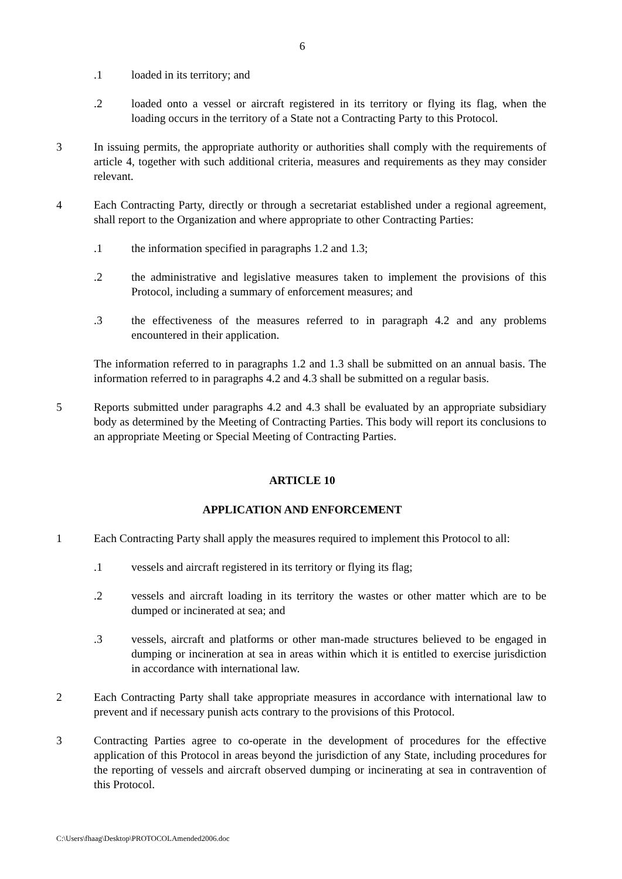6
.1 loaded in its territory; and
.2 loaded onto a vessel or aircraft registered in its territory or flying its flag, when the loading occurs in the territory of a State not a Contracting Party to this Protocol.
3 In issuing permits, the appropriate authority or authorities shall comply with the requirements of article 4, together with such additional criteria, measures and requirements as they may consider relevant.
4 Each Contracting Party, directly or through a secretariat established under a regional agreement, shall report to the Organization and where appropriate to other Contracting Parties:
.1 the information specified in paragraphs 1.2 and 1.3;
.2 the administrative and legislative measures taken to implement the provisions of this Protocol, including a summary of enforcement measures; and
.3 the effectiveness of the measures referred to in paragraph 4.2 and any problems encountered in their application.
The information referred to in paragraphs 1.2 and 1.3 shall be submitted on an annual basis. The information referred to in paragraphs 4.2 and 4.3 shall be submitted on a regular basis.
5 Reports submitted under paragraphs 4.2 and 4.3 shall be evaluated by an appropriate subsidiary body as determined by the Meeting of Contracting Parties. This body will report its conclusions to an appropriate Meeting or Special Meeting of Contracting Parties.
ARTICLE 10
APPLICATION AND ENFORCEMENT
1 Each Contracting Party shall apply the measures required to implement this Protocol to all:
.1 vessels and aircraft registered in its territory or flying its flag;
.2 vessels and aircraft loading in its territory the wastes or other matter which are to be dumped or incinerated at sea; and
.3 vessels, aircraft and platforms or other man-made structures believed to be engaged in dumping or incineration at sea in areas within which it is entitled to exercise jurisdiction in accordance with international law.
2 Each Contracting Party shall take appropriate measures in accordance with international law to prevent and if necessary punish acts contrary to the provisions of this Protocol.
3 Contracting Parties agree to co-operate in the development of procedures for the effective application of this Protocol in areas beyond the jurisdiction of any State, including procedures for the reporting of vessels and aircraft observed dumping or incinerating at sea in contravention of this Protocol.
C:\Users\fhaag\Desktop\PROTOCOLAmended2006.doc